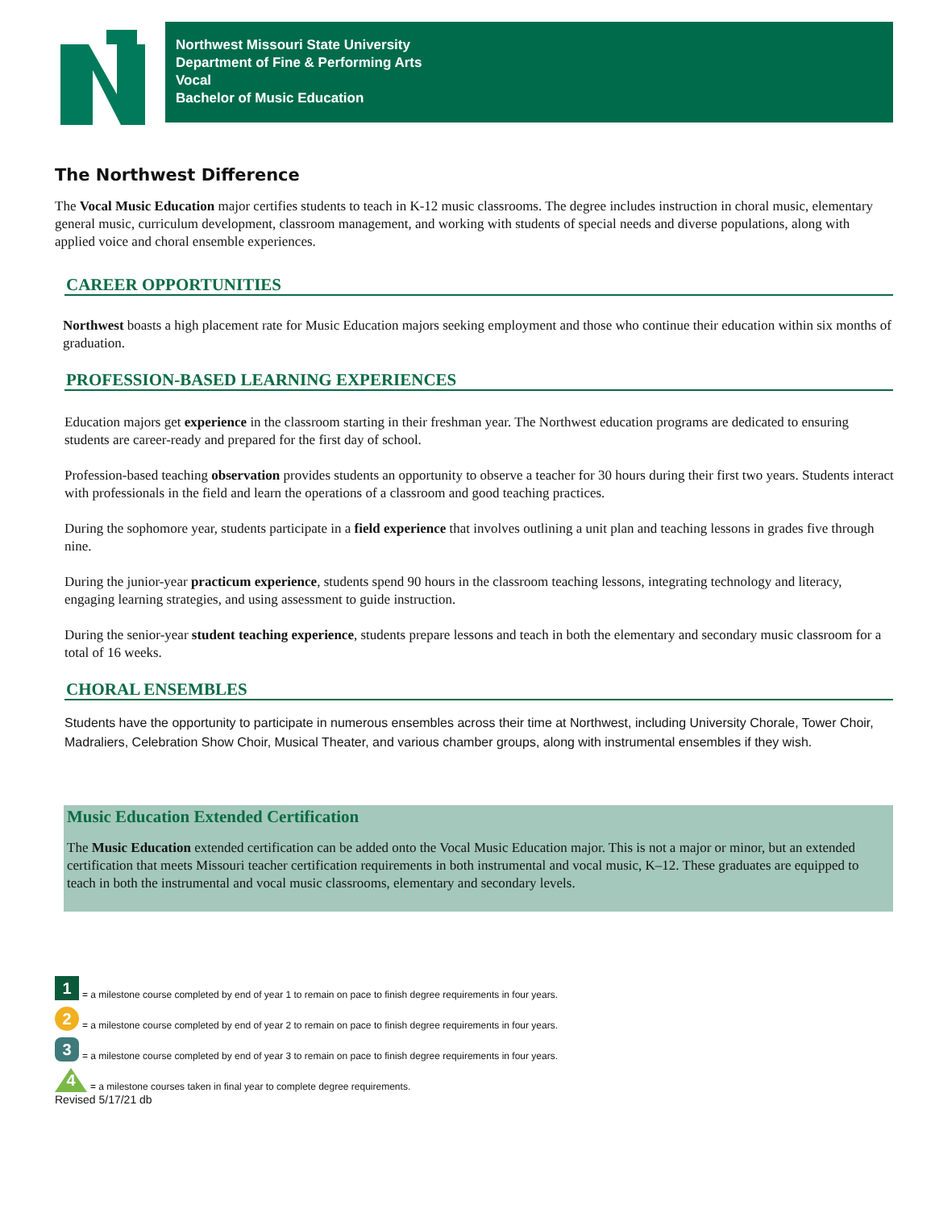Northwest Missouri State University
Department of Fine & Performing Arts
Vocal
Bachelor of Music Education
The Northwest Difference
The Vocal Music Education major certifies students to teach in K-12 music classrooms. The degree includes instruction in choral music, elementary general music, curriculum development, classroom management, and working with students of special needs and diverse populations, along with applied voice and choral ensemble experiences.
CAREER OPPORTUNITIES
Northwest boasts a high placement rate for Music Education majors seeking employment and those who continue their education within six months of graduation.
PROFESSION-BASED LEARNING EXPERIENCES
Education majors get experience in the classroom starting in their freshman year. The Northwest education programs are dedicated to ensuring students are career-ready and prepared for the first day of school.
Profession-based teaching observation provides students an opportunity to observe a teacher for 30 hours during their first two years. Students interact with professionals in the field and learn the operations of a classroom and good teaching practices.
During the sophomore year, students participate in a field experience that involves outlining a unit plan and teaching lessons in grades five through nine.
During the junior-year practicum experience, students spend 90 hours in the classroom teaching lessons, integrating technology and literacy, engaging learning strategies, and using assessment to guide instruction.
During the senior-year student teaching experience, students prepare lessons and teach in both the elementary and secondary music classroom for a total of 16 weeks.
CHORAL ENSEMBLES
Students have the opportunity to participate in numerous ensembles across their time at Northwest, including University Chorale, Tower Choir, Madraliers, Celebration Show Choir, Musical Theater, and various chamber groups, along with instrumental ensembles if they wish.
Music Education Extended Certification
The Music Education extended certification can be added onto the Vocal Music Education major. This is not a major or minor, but an extended certification that meets Missouri teacher certification requirements in both instrumental and vocal music, K–12. These graduates are equipped to teach in both the instrumental and vocal music classrooms, elementary and secondary levels.
1 = a milestone course completed by end of year 1 to remain on pace to finish degree requirements in four years.
2 = a milestone course completed by end of year 2 to remain on pace to finish degree requirements in four years.
3 = a milestone course completed by end of year 3 to remain on pace to finish degree requirements in four years.
4 = a milestone courses taken in final year to complete degree requirements.
Revised 5/17/21 db